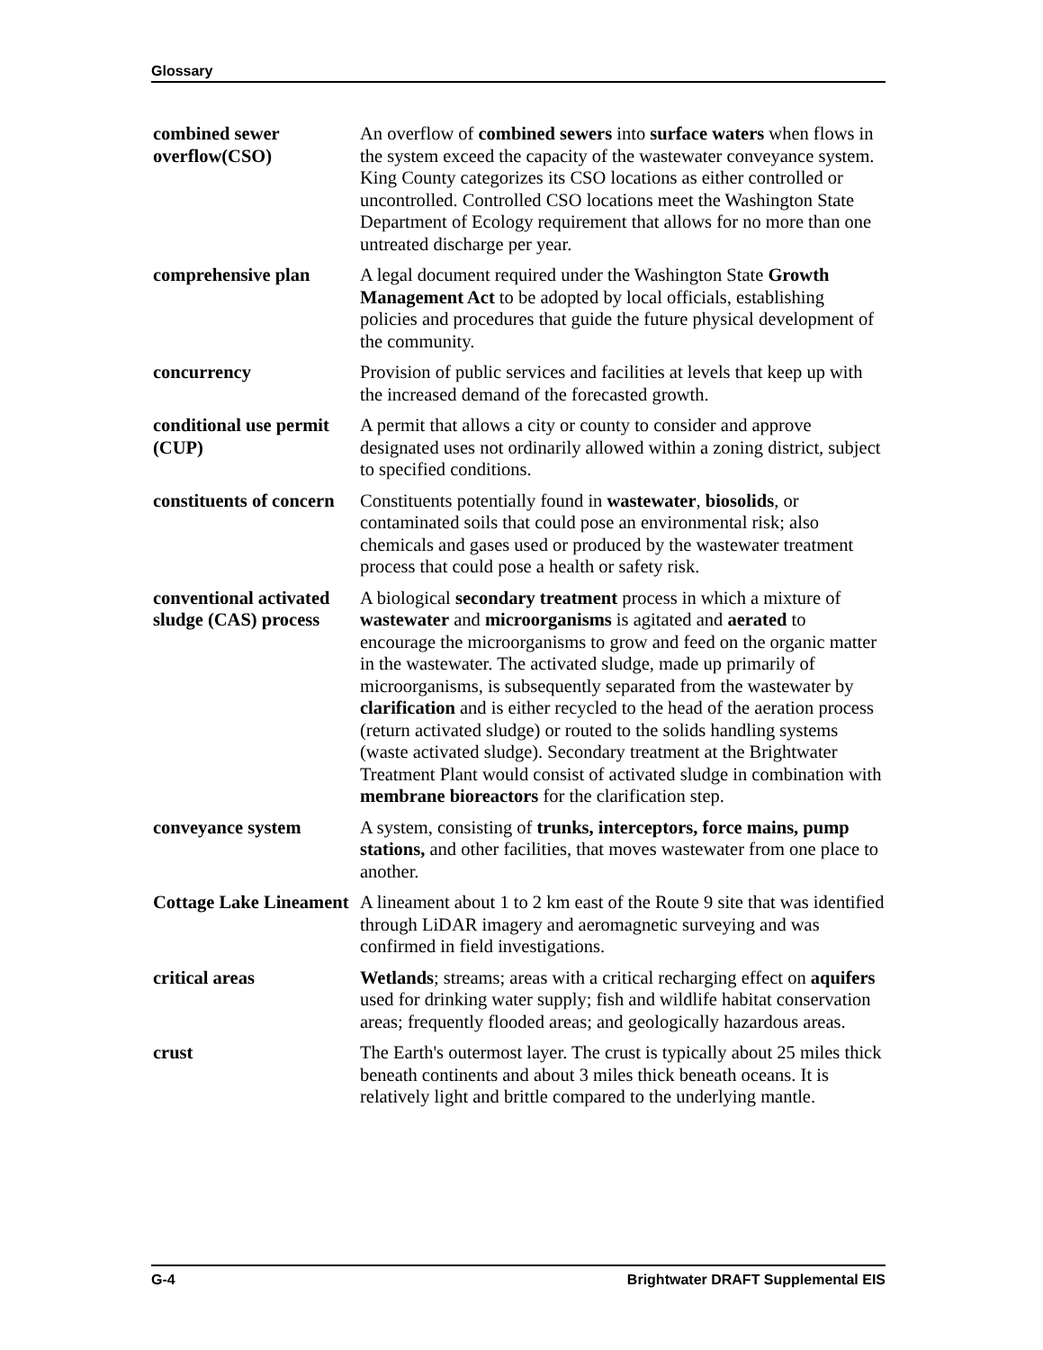Glossary
combined sewer overflow(CSO)
An overflow of combined sewers into surface waters when flows in the system exceed the capacity of the wastewater conveyance system. King County categorizes its CSO locations as either controlled or uncontrolled. Controlled CSO locations meet the Washington State Department of Ecology requirement that allows for no more than one untreated discharge per year.
comprehensive plan A legal document required under the Washington State Growth Management Act to be adopted by local officials, establishing policies and procedures that guide the future physical development of the community.
concurrency Provision of public services and facilities at levels that keep up with the increased demand of the forecasted growth.
conditional use permit (CUP)
A permit that allows a city or county to consider and approve designated uses not ordinarily allowed within a zoning district, subject to specified conditions.
constituents of concern
Constituents potentially found in wastewater, biosolids, or contaminated soils that could pose an environmental risk; also chemicals and gases used or produced by the wastewater treatment process that could pose a health or safety risk.
conventional activated sludge (CAS) process
A biological secondary treatment process in which a mixture of wastewater and microorganisms is agitated and aerated to encourage the microorganisms to grow and feed on the organic matter in the wastewater. The activated sludge, made up primarily of microorganisms, is subsequently separated from the wastewater by clarification and is either recycled to the head of the aeration process (return activated sludge) or routed to the solids handling systems (waste activated sludge). Secondary treatment at the Brightwater Treatment Plant would consist of activated sludge in combination with membrane bioreactors for the clarification step.
conveyance system A system, consisting of trunks, interceptors, force mains, pump stations, and other facilities, that moves wastewater from one place to another.
Cottage Lake Lineament
A lineament about 1 to 2 km east of the Route 9 site that was identified through LiDAR imagery and aeromagnetic surveying and was confirmed in field investigations.
critical areas Wetlands; streams; areas with a critical recharging effect on aquifers used for drinking water supply; fish and wildlife habitat conservation areas; frequently flooded areas; and geologically hazardous areas.
crust The Earth's outermost layer. The crust is typically about 25 miles thick beneath continents and about 3 miles thick beneath oceans. It is relatively light and brittle compared to the underlying mantle.
G-4 Brightwater DRAFT Supplemental EIS